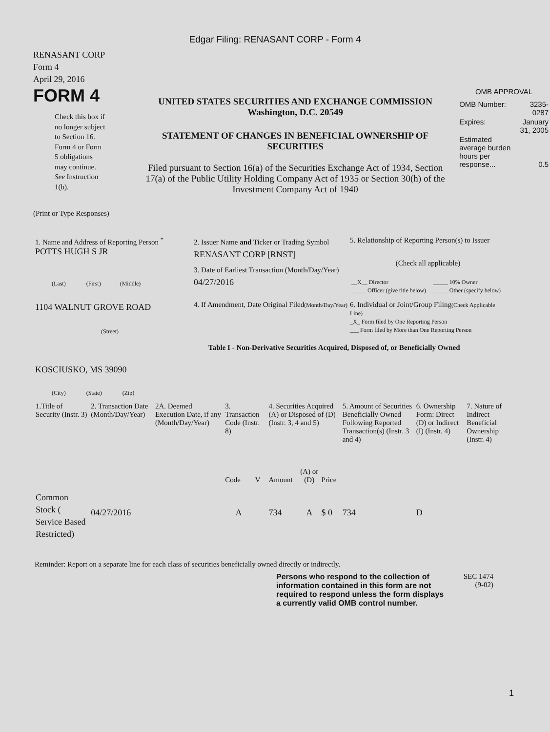Edgar Filing: RENASANT CORP - Form 4
RENASANT CORP
Form 4
April 29, 2016
FORM 4
Check this box if no longer subject to Section 16. Form 4 or Form 5 obligations may continue. See Instruction 1(b).
UNITED STATES SECURITIES AND EXCHANGE COMMISSION
Washington, D.C. 20549
STATEMENT OF CHANGES IN BENEFICIAL OWNERSHIP OF SECURITIES
Filed pursuant to Section 16(a) of the Securities Exchange Act of 1934, Section 17(a) of the Public Utility Holding Company Act of 1935 or Section 30(h) of the Investment Company Act of 1940
OMB APPROVAL
| OMB Number: | 3235-0287 |
| Expires: | January 31, 2005 |
| Estimated average burden hours per response... | 0.5 |
(Print or Type Responses)
1. Name and Address of Reporting Person <sup>*</sup>
POTTS HUGH S JR
(Last) (First) (Middle)
1104 WALNUT GROVE ROAD
(Street)
KOSCIUSKO, MS 39090
(City) (State) (Zip)
2. Issuer Name and Ticker or Trading Symbol
RENASANT CORP [RNST]
3. Date of Earliest Transaction (Month/Day/Year)
04/27/2016
4. If Amendment, Date Original Filed(Month/Day/Year)
5. Relationship of Reporting Person(s) to Issuer
(Check all applicable)
| __X__ Director | _____ 10% Owner |
| _____ Officer (give title below) | _____ Other (specify below) |
6. Individual or Joint/Group Filing(Check Applicable Line)
_X_ Form filed by One Reporting Person
___ Form filed by More than One Reporting Person
Table I - Non-Derivative Securities Acquired, Disposed of, or Beneficially Owned
| 1.Title of Security (Instr. 3) | 2. Transaction Date (Month/Day/Year) | 2A. Deemed Execution Date, if any (Month/Day/Year) | 3. Transaction Code (Instr. 8) | | 4. Securities Acquired (A) or Disposed of (D) (Instr. 3, 4 and 5) | | | 5. Amount of Securities Beneficially Owned Following Reported Transaction(s) (Instr. 3 and 4) | 6. Ownership Form: Direct (D) or Indirect (I) (Instr. 4) | 7. Nature of Indirect Beneficial Ownership (Instr. 4) |
| --- | --- | --- | --- | --- | --- | --- | --- | --- | --- | --- |
| | | | Code | V | Amount | (A) or (D) | Price | | | |
| Common Stock ( Service Based Restricted) | 04/27/2016 | | A | | 734 | A | $ 0 | 734 | D | |
Reminder: Report on a separate line for each class of securities beneficially owned directly or indirectly.
Persons who respond to the collection of information contained in this form are not required to respond unless the form displays a currently valid OMB control number.
SEC 1474
(9-02)
1